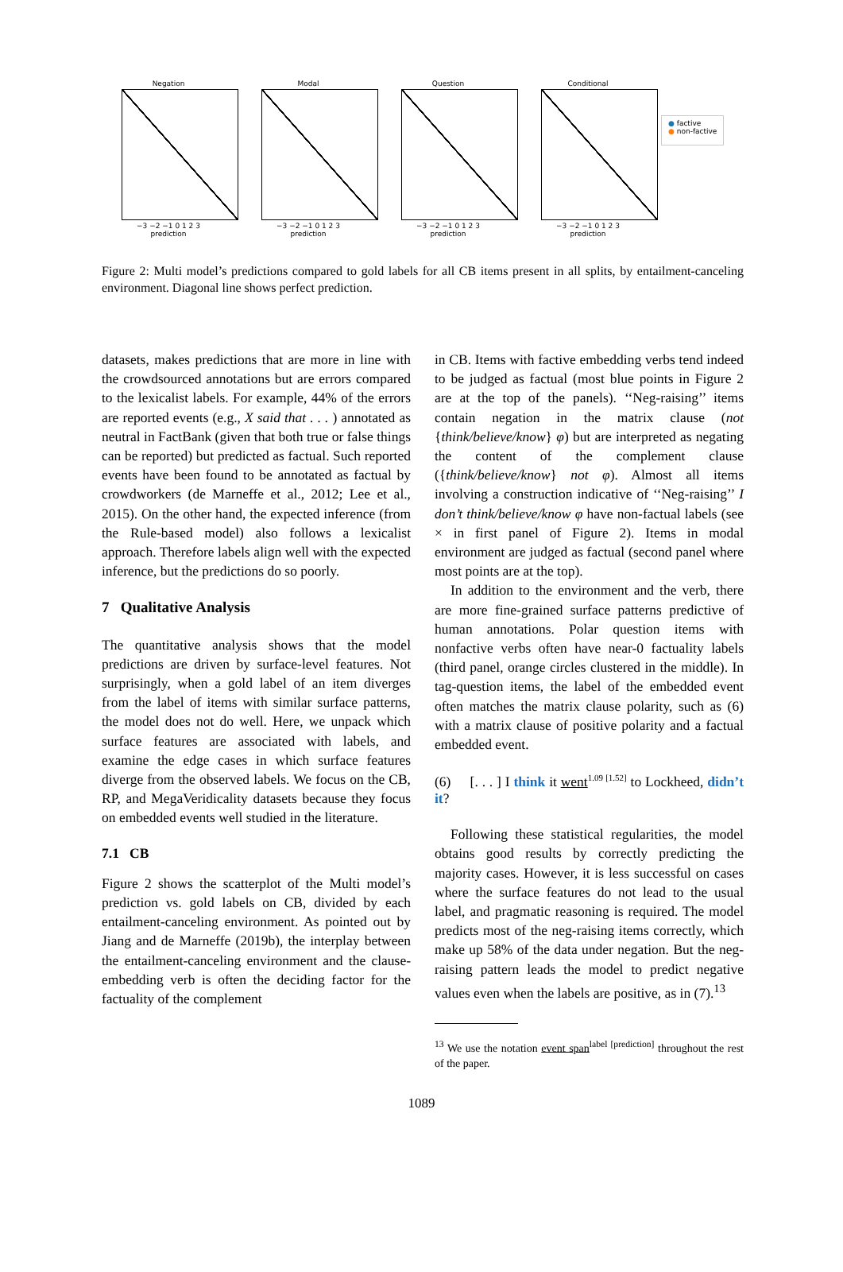Negation
−3 −2 −1 0 1 2 3
prediction
Modal
−3 −2 −1 0 1 2 3
prediction
Question
−3 −2 −1 0 1 2 3
prediction
Conditional
−3 −2 −1 0 1 2 3
prediction
● factive
● non-factive
Figure 2: Multi model’s predictions compared to gold labels for all CB items present in all splits, by entailment-canceling environment. Diagonal line shows perfect prediction.
datasets, makes predictions that are more in line with the crowdsourced annotations but are errors compared to the lexicalist labels. For example, 44% of the errors are reported events (e.g., X said that . . . ) annotated as neutral in FactBank (given that both true or false things can be reported) but predicted as factual. Such reported events have been found to be annotated as factual by crowdworkers (de Marneffe et al., 2012; Lee et al., 2015). On the other hand, the expected inference (from the Rule-based model) also follows a lexicalist approach. Therefore labels align well with the expected inference, but the predictions do so poorly.
7 Qualitative Analysis
The quantitative analysis shows that the model predictions are driven by surface-level features. Not surprisingly, when a gold label of an item diverges from the label of items with similar surface patterns, the model does not do well. Here, we unpack which surface features are associated with labels, and examine the edge cases in which surface features diverge from the observed labels. We focus on the CB, RP, and MegaVeridicality datasets because they focus on embedded events well studied in the literature.
7.1 CB
Figure 2 shows the scatterplot of the Multi model’s prediction vs. gold labels on CB, divided by each entailment-canceling environment. As pointed out by Jiang and de Marneffe (2019b), the interplay between the entailment-canceling environment and the clause-embedding verb is often the deciding factor for the factuality of the complement
in CB. Items with factive embedding verbs tend indeed to be judged as factual (most blue points in Figure 2 are at the top of the panels). ‘‘Neg-raising’’ items contain negation in the matrix clause (not {think/believe/know} φ) but are interpreted as negating the content of the complement clause ({think/believe/know} not φ). Almost all items involving a construction indicative of ‘‘Neg-raising’’ I don’t think/believe/know φ have non-factual labels (see × in first panel of Figure 2). Items in modal environment are judged as factual (second panel where most points are at the top).
In addition to the environment and the verb, there are more fine-grained surface patterns predictive of human annotations. Polar question items with nonfactive verbs often have near-0 factuality labels (third panel, orange circles clustered in the middle). In tag-question items, the label of the embedded event often matches the matrix clause polarity, such as (6) with a matrix clause of positive polarity and a factual embedded event.
(6) [. . . ] I think it went<sup>1.09 [1.52]</sup> to Lockheed, didn’t it?
Following these statistical regularities, the model obtains good results by correctly predicting the majority cases. However, it is less successful on cases where the surface features do not lead to the usual label, and pragmatic reasoning is required. The model predicts most of the neg-raising items correctly, which make up 58% of the data under negation. But the neg-raising pattern leads the model to predict negative values even when the labels are positive, as in (7).<sup>13</sup>
<sup>13</sup> We use the notation event span<sup>label [prediction]</sup> throughout the rest of the paper.
1089